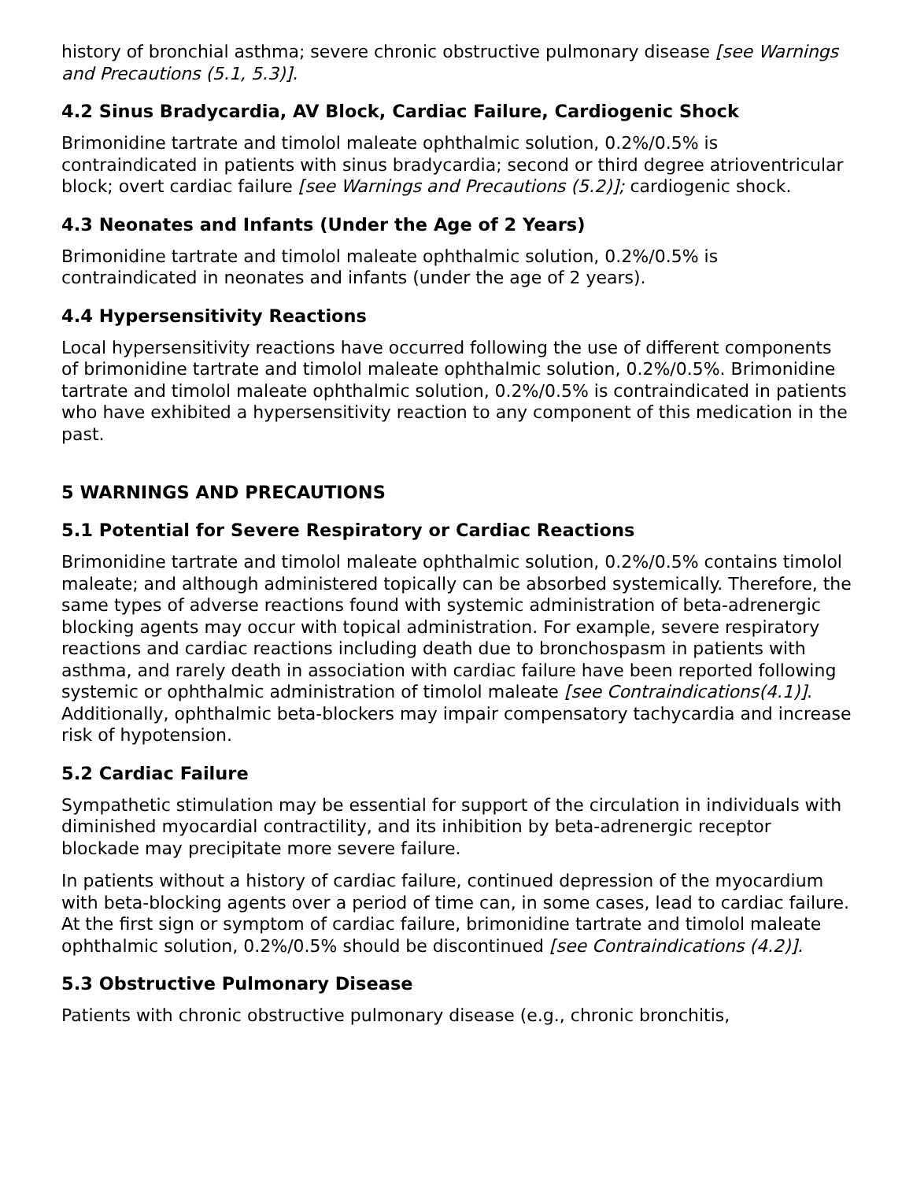history of bronchial asthma; severe chronic obstructive pulmonary disease [see Warnings and Precautions (5.1, 5.3)].
4.2 Sinus Bradycardia, AV Block, Cardiac Failure, Cardiogenic Shock
Brimonidine tartrate and timolol maleate ophthalmic solution, 0.2%/0.5% is contraindicated in patients with sinus bradycardia; second or third degree atrioventricular block; overt cardiac failure [see Warnings and Precautions (5.2)]; cardiogenic shock.
4.3 Neonates and Infants (Under the Age of 2 Years)
Brimonidine tartrate and timolol maleate ophthalmic solution, 0.2%/0.5% is contraindicated in neonates and infants (under the age of 2 years).
4.4 Hypersensitivity Reactions
Local hypersensitivity reactions have occurred following the use of different components of brimonidine tartrate and timolol maleate ophthalmic solution, 0.2%/0.5%. Brimonidine tartrate and timolol maleate ophthalmic solution, 0.2%/0.5% is contraindicated in patients who have exhibited a hypersensitivity reaction to any component of this medication in the past.
5 WARNINGS AND PRECAUTIONS
5.1 Potential for Severe Respiratory or Cardiac Reactions
Brimonidine tartrate and timolol maleate ophthalmic solution, 0.2%/0.5% contains timolol maleate; and although administered topically can be absorbed systemically. Therefore, the same types of adverse reactions found with systemic administration of beta-adrenergic blocking agents may occur with topical administration. For example, severe respiratory reactions and cardiac reactions including death due to bronchospasm in patients with asthma, and rarely death in association with cardiac failure have been reported following systemic or ophthalmic administration of timolol maleate [see Contraindications(4.1)]. Additionally, ophthalmic beta-blockers may impair compensatory tachycardia and increase risk of hypotension.
5.2 Cardiac Failure
Sympathetic stimulation may be essential for support of the circulation in individuals with diminished myocardial contractility, and its inhibition by beta-adrenergic receptor blockade may precipitate more severe failure.
In patients without a history of cardiac failure, continued depression of the myocardium with beta-blocking agents over a period of time can, in some cases, lead to cardiac failure. At the first sign or symptom of cardiac failure, brimonidine tartrate and timolol maleate ophthalmic solution, 0.2%/0.5% should be discontinued [see Contraindications (4.2)].
5.3 Obstructive Pulmonary Disease
Patients with chronic obstructive pulmonary disease (e.g., chronic bronchitis,